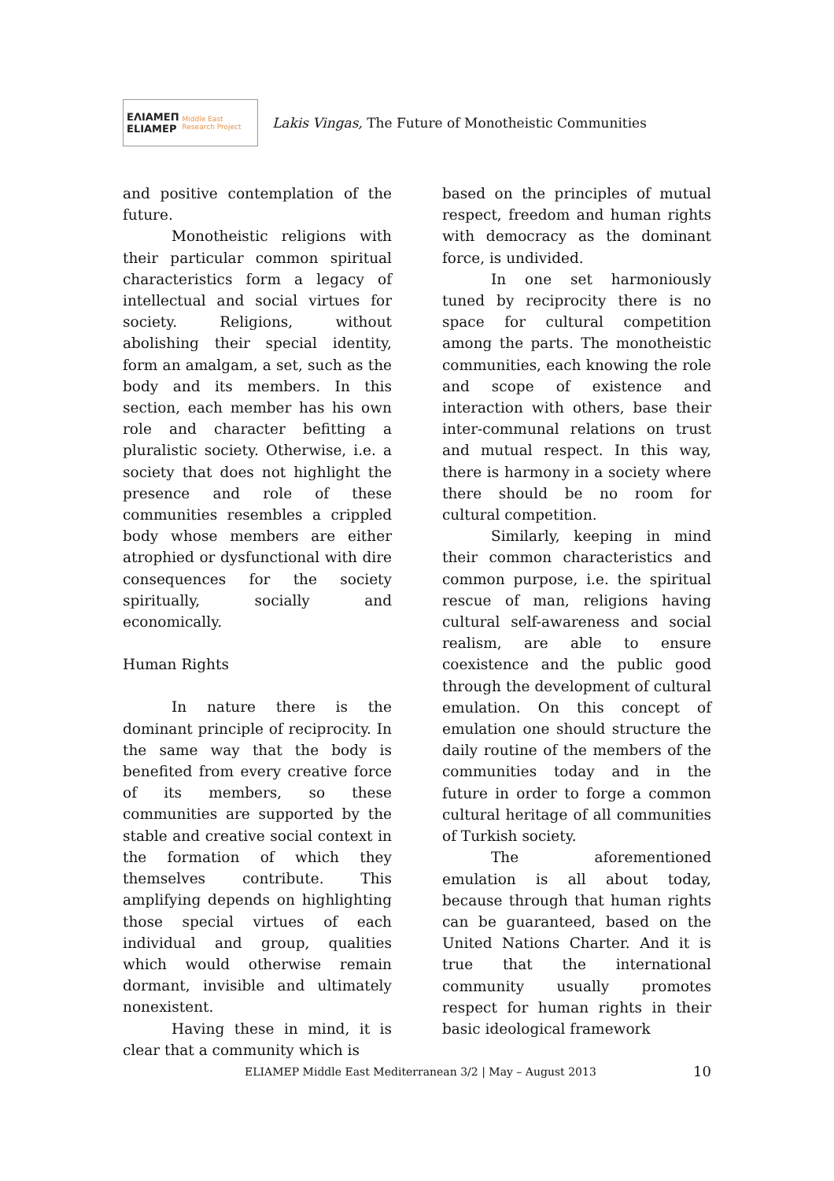ΕΛΙΑΜΕΠ
ELIAMEP Middle East Research Project
Lakis Vingas, The Future of Monotheistic Communities
and positive contemplation of the future.
Monotheistic religions with their particular common spiritual characteristics form a legacy of intellectual and social virtues for society. Religions, without abolishing their special identity, form an amalgam, a set, such as the body and its members. In this section, each member has his own role and character befitting a pluralistic society. Otherwise, i.e. a society that does not highlight the presence and role of these communities resembles a crippled body whose members are either atrophied or dysfunctional with dire consequences for the society spiritually, socially and economically.
Human Rights
In nature there is the dominant principle of reciprocity. In the same way that the body is benefited from every creative force of its members, so these communities are supported by the stable and creative social context in the formation of which they themselves contribute. This amplifying depends on highlighting those special virtues of each individual and group, qualities which would otherwise remain dormant, invisible and ultimately nonexistent.
Having these in mind, it is clear that a community which is
based on the principles of mutual respect, freedom and human rights with democracy as the dominant force, is undivided.
In one set harmoniously tuned by reciprocity there is no space for cultural competition among the parts. The monotheistic communities, each knowing the role and scope of existence and interaction with others, base their inter-communal relations on trust and mutual respect. In this way, there is harmony in a society where there should be no room for cultural competition.
Similarly, keeping in mind their common characteristics and common purpose, i.e. the spiritual rescue of man, religions having cultural self-awareness and social realism, are able to ensure coexistence and the public good through the development of cultural emulation. On this concept of emulation one should structure the daily routine of the members of the communities today and in the future in order to forge a common cultural heritage of all communities of Turkish society.
The aforementioned emulation is all about today, because through that human rights can be guaranteed, based on the United Nations Charter. And it is true that the international community usually promotes respect for human rights in their basic ideological framework
ELIAMEP Middle East Mediterranean 3/2 | May – August 2013 10